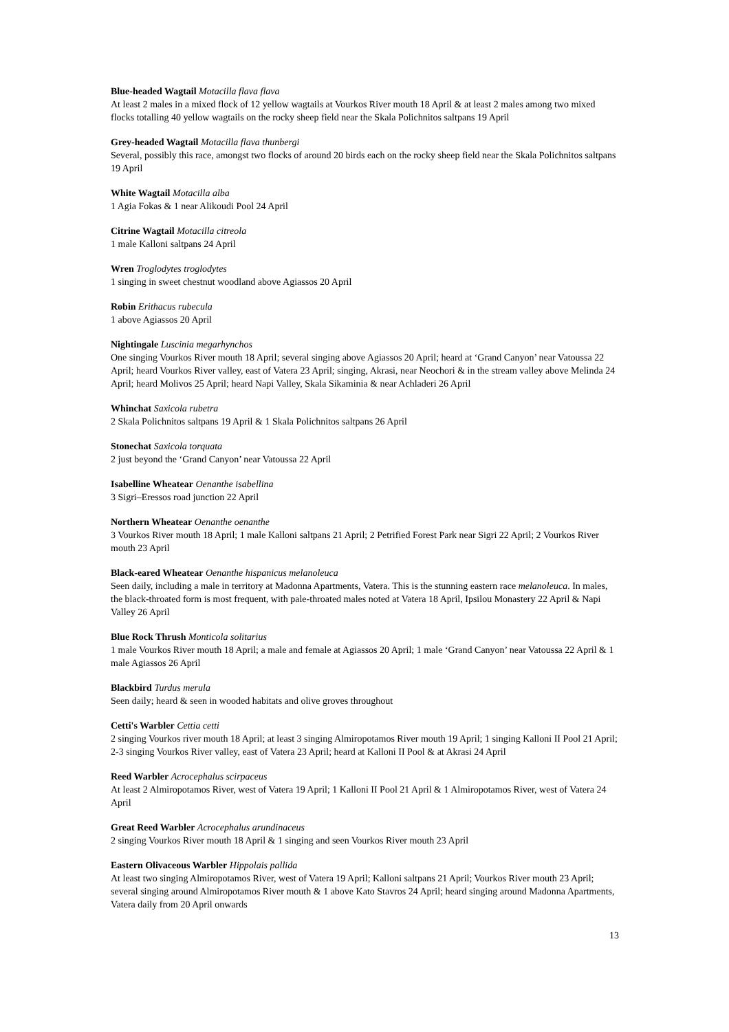Blue-headed Wagtail Motacilla flava flava
At least 2 males in a mixed flock of 12 yellow wagtails at Vourkos River mouth 18 April & at least 2 males among two mixed flocks totalling 40 yellow wagtails on the rocky sheep field near the Skala Polichnitos saltpans 19 April
Grey-headed Wagtail Motacilla flava thunbergi
Several, possibly this race, amongst two flocks of around 20 birds each on the rocky sheep field near the Skala Polichnitos saltpans 19 April
White Wagtail Motacilla alba
1 Agia Fokas & 1 near Alikoudi Pool 24 April
Citrine Wagtail Motacilla citreola
1 male Kalloni saltpans 24 April
Wren Troglodytes troglodytes
1 singing in sweet chestnut woodland above Agiassos 20 April
Robin Erithacus rubecula
1 above Agiassos 20 April
Nightingale Luscinia megarhynchos
One singing Vourkos River mouth 18 April; several singing above Agiassos 20 April; heard at ‘Grand Canyon’ near Vatoussa 22 April; heard Vourkos River valley, east of Vatera 23 April; singing, Akrasi, near Neochori & in the stream valley above Melinda 24 April; heard Molivos 25 April; heard Napi Valley, Skala Sikaminia & near Achladeri 26 April
Whinchat Saxicola rubetra
2 Skala Polichnitos saltpans 19 April & 1 Skala Polichnitos saltpans 26 April
Stonechat Saxicola torquata
2 just beyond the ‘Grand Canyon’ near Vatoussa 22 April
Isabelline Wheatear Oenanthe isabellina
3 Sigri–Eressos road junction 22 April
Northern Wheatear Oenanthe oenanthe
3 Vourkos River mouth 18 April; 1 male Kalloni saltpans 21 April; 2 Petrified Forest Park near Sigri 22 April; 2 Vourkos River mouth 23 April
Black-eared Wheatear Oenanthe hispanicus melanoleuca
Seen daily, including a male in territory at Madonna Apartments, Vatera. This is the stunning eastern race melanoleuca. In males, the black-throated form is most frequent, with pale-throated males noted at Vatera 18 April, Ipsilou Monastery 22 April & Napi Valley 26 April
Blue Rock Thrush Monticola solitarius
1 male Vourkos River mouth 18 April; a male and female at Agiassos 20 April; 1 male ‘Grand Canyon’ near Vatoussa 22 April & 1 male Agiassos 26 April
Blackbird Turdus merula
Seen daily; heard & seen in wooded habitats and olive groves throughout
Cetti's Warbler Cettia cetti
2 singing Vourkos river mouth 18 April; at least 3 singing Almiropotamos River mouth 19 April; 1 singing Kalloni II Pool 21 April; 2-3 singing Vourkos River valley, east of Vatera 23 April; heard at Kalloni II Pool & at Akrasi 24 April
Reed Warbler Acrocephalus scirpaceus
At least 2 Almiropotamos River, west of Vatera 19 April; 1 Kalloni II Pool 21 April & 1 Almiropotamos River, west of Vatera 24 April
Great Reed Warbler Acrocephalus arundinaceus
2 singing Vourkos River mouth 18 April & 1 singing and seen Vourkos River mouth 23 April
Eastern Olivaceous Warbler Hippolais pallida
At least two singing Almiropotamos River, west of Vatera 19 April; Kalloni saltpans 21 April; Vourkos River mouth 23 April; several singing around Almiropotamos River mouth & 1 above Kato Stavros 24 April; heard singing around Madonna Apartments, Vatera daily from 20 April onwards
13